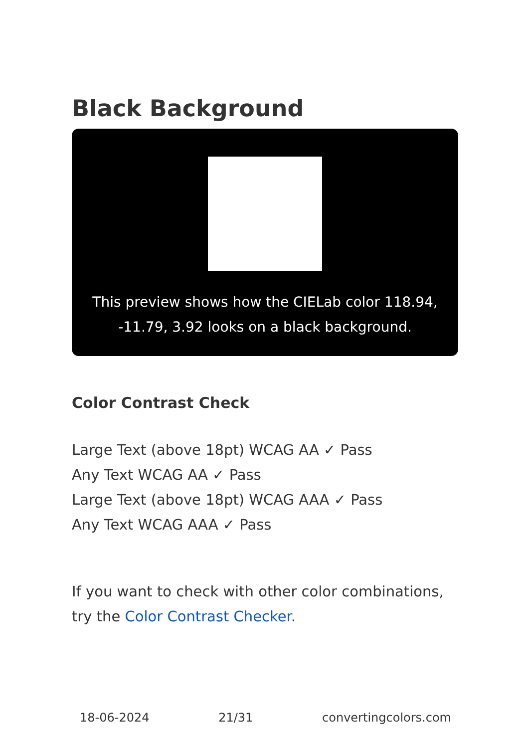Black Background
This preview shows how the CIELab color 118.94, -11.79, 3.92 looks on a black background.
Color Contrast Check
Large Text (above 18pt) WCAG AA ✓ Pass
Any Text WCAG AA ✓ Pass
Large Text (above 18pt) WCAG AAA ✓ Pass
Any Text WCAG AAA ✓ Pass
If you want to check with other color combinations, try the Color Contrast Checker.
18-06-2024 21/31 convertingcolors.com